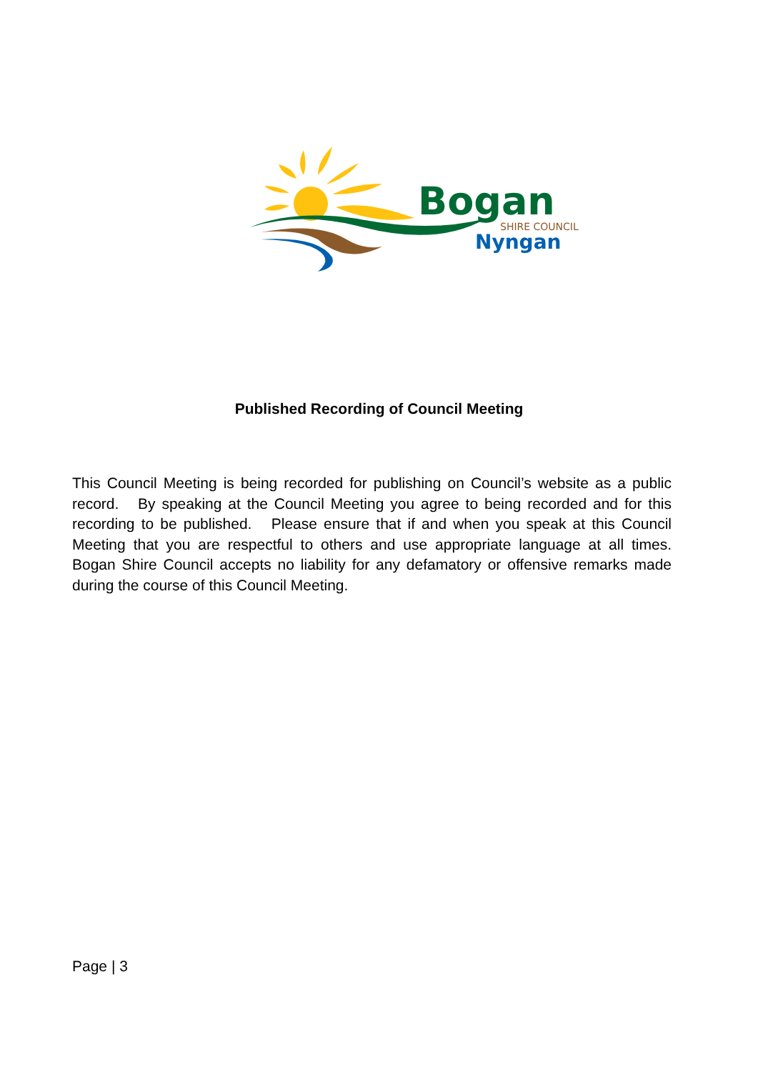Bogan
SHIRE COUNCIL
Nyngan
Published Recording of Council Meeting
This Council Meeting is being recorded for publishing on Council’s website as a public record. By speaking at the Council Meeting you agree to being recorded and for this recording to be published. Please ensure that if and when you speak at this Council Meeting that you are respectful to others and use appropriate language at all times. Bogan Shire Council accepts no liability for any defamatory or offensive remarks made during the course of this Council Meeting.
Page | 3